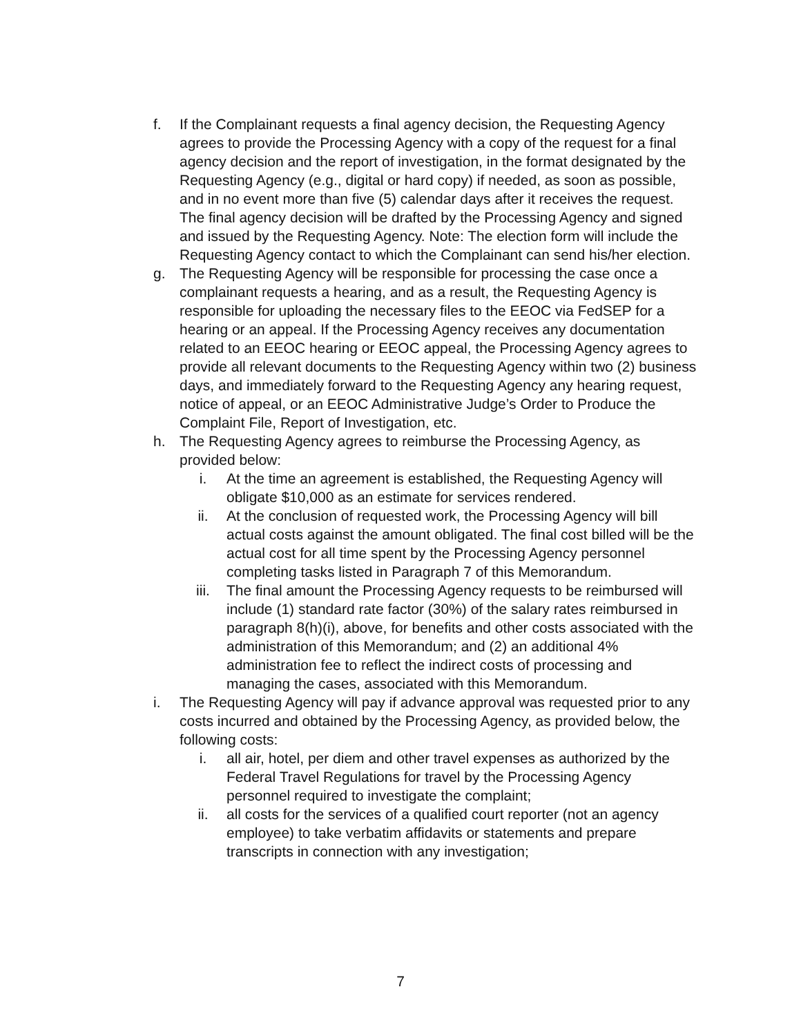f. If the Complainant requests a final agency decision, the Requesting Agency agrees to provide the Processing Agency with a copy of the request for a final agency decision and the report of investigation, in the format designated by the Requesting Agency (e.g., digital or hard copy) if needed, as soon as possible, and in no event more than five (5) calendar days after it receives the request. The final agency decision will be drafted by the Processing Agency and signed and issued by the Requesting Agency. Note: The election form will include the Requesting Agency contact to which the Complainant can send his/her election.
g. The Requesting Agency will be responsible for processing the case once a complainant requests a hearing, and as a result, the Requesting Agency is responsible for uploading the necessary files to the EEOC via FedSEP for a hearing or an appeal. If the Processing Agency receives any documentation related to an EEOC hearing or EEOC appeal, the Processing Agency agrees to provide all relevant documents to the Requesting Agency within two (2) business days, and immediately forward to the Requesting Agency any hearing request, notice of appeal, or an EEOC Administrative Judge’s Order to Produce the Complaint File, Report of Investigation, etc.
h. The Requesting Agency agrees to reimburse the Processing Agency, as provided below:
i. At the time an agreement is established, the Requesting Agency will obligate $10,000 as an estimate for services rendered.
ii. At the conclusion of requested work, the Processing Agency will bill actual costs against the amount obligated. The final cost billed will be the actual cost for all time spent by the Processing Agency personnel completing tasks listed in Paragraph 7 of this Memorandum.
iii. The final amount the Processing Agency requests to be reimbursed will include (1) standard rate factor (30%) of the salary rates reimbursed in paragraph 8(h)(i), above, for benefits and other costs associated with the administration of this Memorandum; and (2) an additional 4% administration fee to reflect the indirect costs of processing and managing the cases, associated with this Memorandum.
i. The Requesting Agency will pay if advance approval was requested prior to any costs incurred and obtained by the Processing Agency, as provided below, the following costs:
i. all air, hotel, per diem and other travel expenses as authorized by the Federal Travel Regulations for travel by the Processing Agency personnel required to investigate the complaint;
ii. all costs for the services of a qualified court reporter (not an agency employee) to take verbatim affidavits or statements and prepare transcripts in connection with any investigation;
7